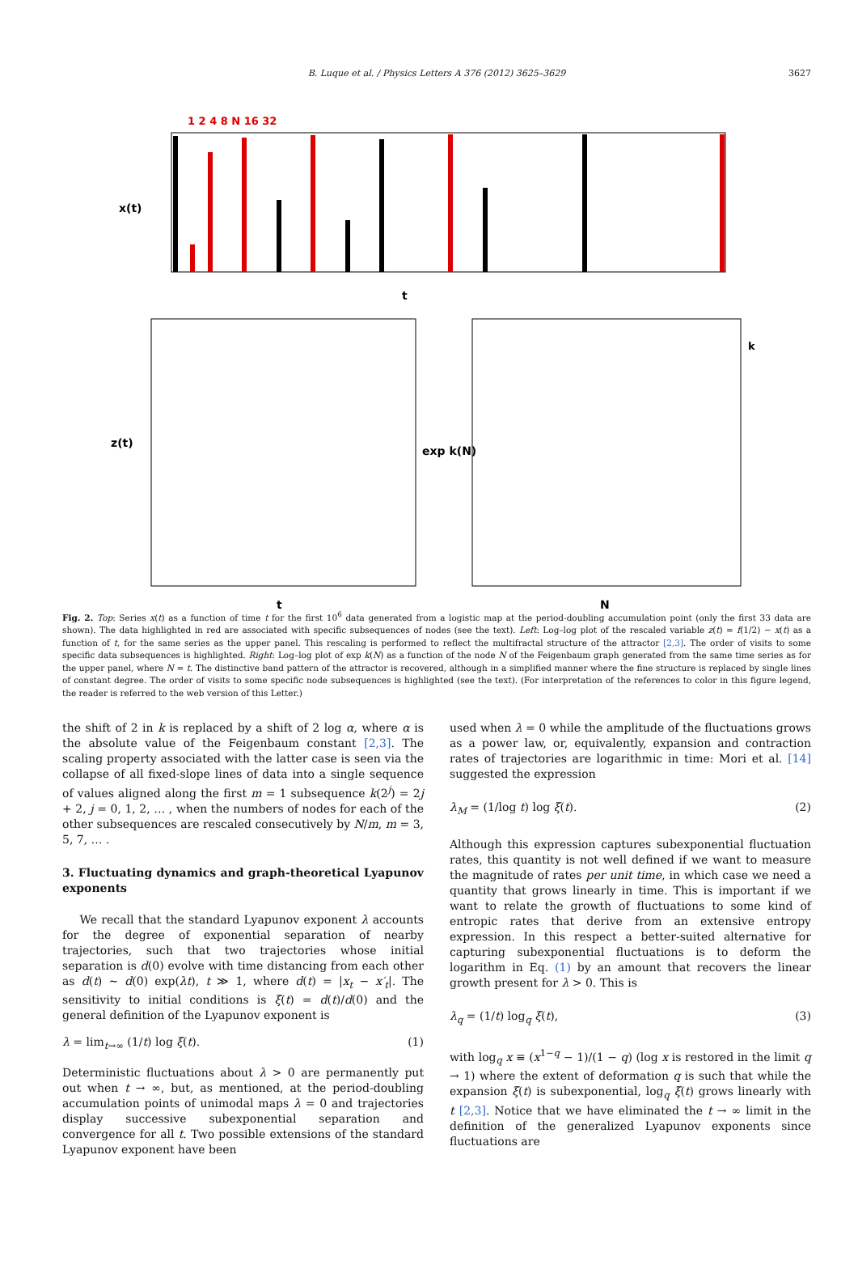B. Luque et al. / Physics Letters A 376 (2012) 3625–3629
3627
x(t)
1 2 4 8 N 16 32
t
z(t)
t
exp k(N)
N
k
Fig. 2. Top: Series x(t) as a function of time t for the first 10<sup>6</sup> data generated from a logistic map at the period-doubling accumulation point (only the first 33 data are shown). The data highlighted in red are associated with specific subsequences of nodes (see the text). Left: Log–log plot of the rescaled variable z(t) = f(1/2) − x(t) as a function of t, for the same series as the upper panel. This rescaling is performed to reflect the multifractal structure of the attractor [2,3]. The order of visits to some specific data subsequences is highlighted. Right: Log–log plot of exp k(N) as a function of the node N of the Feigenbaum graph generated from the same time series as for the upper panel, where N = t. The distinctive band pattern of the attractor is recovered, although in a simplified manner where the fine structure is replaced by single lines of constant degree. The order of visits to some specific node subsequences is highlighted (see the text). (For interpretation of the references to color in this figure legend, the reader is referred to the web version of this Letter.)
the shift of 2 in k is replaced by a shift of 2 log α, where α is the absolute value of the Feigenbaum constant [2,3]. The scaling property associated with the latter case is seen via the collapse of all fixed-slope lines of data into a single sequence of values aligned along the first m = 1 subsequence k(2<sup>j</sup>) = 2j + 2, j = 0, 1, 2, … , when the numbers of nodes for each of the other subsequences are rescaled consecutively by N/m, m = 3, 5, 7, … .
3. Fluctuating dynamics and graph-theoretical Lyapunov exponents
We recall that the standard Lyapunov exponent λ accounts for the degree of exponential separation of nearby trajectories, such that two trajectories whose initial separation is d(0) evolve with time distancing from each other as d(t) ∼ d(0) exp(λt), t ≫ 1, where d(t) = |x<sub>t</sub> − x′<sub>t</sub>|. The sensitivity to initial conditions is ξ(t) = d(t)/d(0) and the general definition of the Lyapunov exponent is
λ = lim<sub>t→∞</sub> (1/t) log ξ(t). (1)
Deterministic fluctuations about λ > 0 are permanently put out when t → ∞, but, as mentioned, at the period-doubling accumulation points of unimodal maps λ = 0 and trajectories display successive subexponential separation and convergence for all t. Two possible extensions of the standard Lyapunov exponent have been
used when λ = 0 while the amplitude of the fluctuations grows as a power law, or, equivalently, expansion and contraction rates of trajectories are logarithmic in time: Mori et al. [14] suggested the expression
λ<sub>M</sub> = (1/log t) log ξ(t). (2)
Although this expression captures subexponential fluctuation rates, this quantity is not well defined if we want to measure the magnitude of rates per unit time, in which case we need a quantity that grows linearly in time. This is important if we want to relate the growth of fluctuations to some kind of entropic rates that derive from an extensive entropy expression. In this respect a better-suited alternative for capturing subexponential fluctuations is to deform the logarithm in Eq. (1) by an amount that recovers the linear growth present for λ > 0. This is
λ<sub>q</sub> = (1/t) log<sub>q</sub> ξ(t), (3)
with log<sub>q</sub> x ≡ (x<sup>1−q</sup> − 1)/(1 − q) (log x is restored in the limit q → 1) where the extent of deformation q is such that while the expansion ξ(t) is subexponential, log<sub>q</sub> ξ(t) grows linearly with t [2,3]. Notice that we have eliminated the t → ∞ limit in the definition of the generalized Lyapunov exponents since fluctuations are